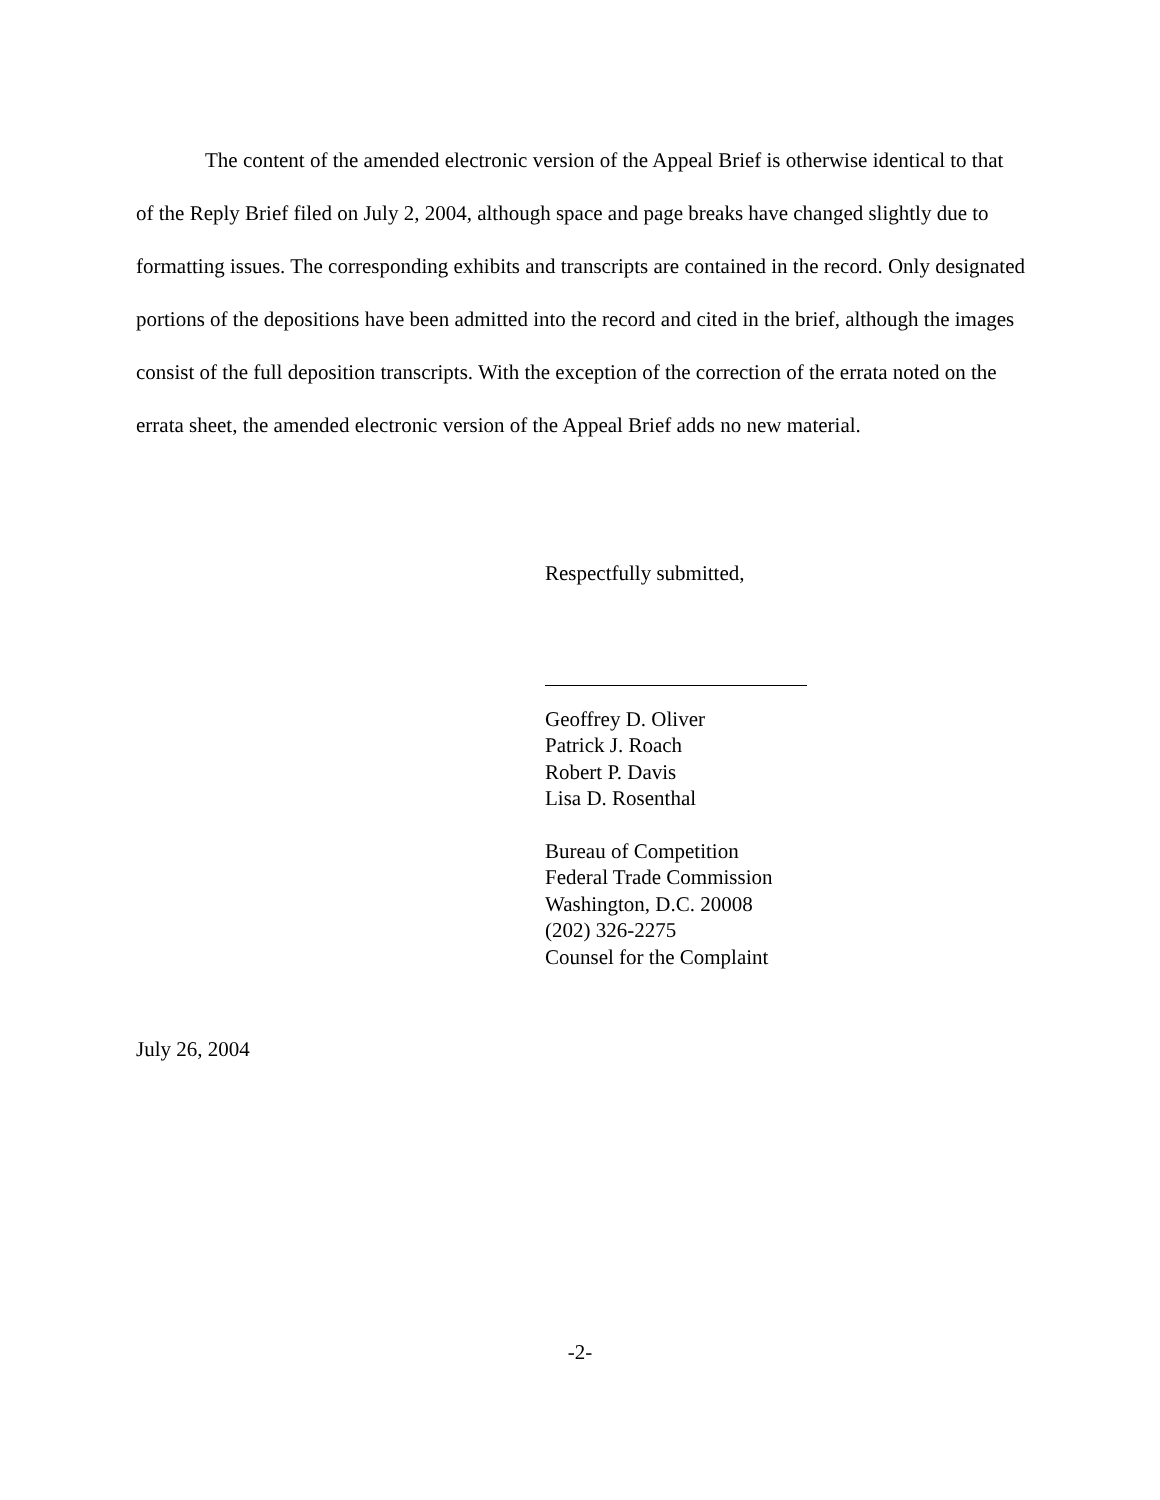The content of the amended electronic version of the Appeal Brief is otherwise identical to that of the Reply Brief filed on July 2, 2004, although space and page breaks have changed slightly due to formatting issues. The corresponding exhibits and transcripts are contained in the record. Only designated portions of the depositions have been admitted into the record and cited in the brief, although the images consist of the full deposition transcripts. With the exception of the correction of the errata noted on the errata sheet, the amended electronic version of the Appeal Brief adds no new material.
Respectfully submitted,
Geoffrey D. Oliver
Patrick J. Roach
Robert P. Davis
Lisa D. Rosenthal
Bureau of Competition
Federal Trade Commission
Washington, D.C. 20008
(202) 326-2275
Counsel for the Complaint
July 26, 2004
-2-